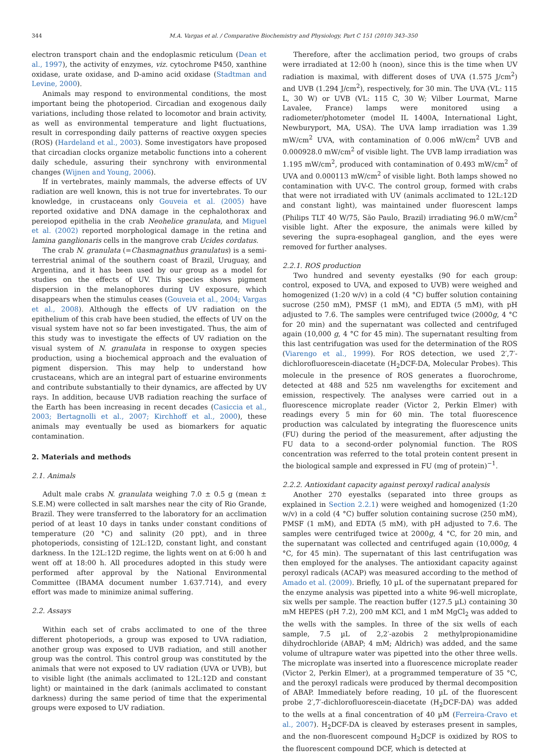344 M.A. Vargas et al. / Comparative Biochemistry and Physiology, Part C 151 (2010) 343–350
electron transport chain and the endoplasmic reticulum (Dean et al., 1997), the activity of enzymes, viz. cytochrome P450, xanthine oxidase, urate oxidase, and D-amino acid oxidase (Stadtman and Levine, 2000).
Animals may respond to environmental conditions, the most important being the photoperiod. Circadian and exogenous daily variations, including those related to locomotor and brain activity, as well as environmental temperature and light fluctuations, result in corresponding daily patterns of reactive oxygen species (ROS) (Hardeland et al., 2003). Some investigators have proposed that circadian clocks organize metabolic functions into a coherent daily schedule, assuring their synchrony with environmental changes (Wijnen and Young, 2006).
If in vertebrates, mainly mammals, the adverse effects of UV radiation are well known, this is not true for invertebrates. To our knowledge, in crustaceans only Gouveia et al. (2005) have reported oxidative and DNA damage in the cephalothorax and pereiopod epithelia in the crab Neohelice granulata, and Miguel et al. (2002) reported morphological damage in the retina and lamina ganglionaris cells in the mangrove crab Ucides cordatus.
The crab N. granulata (=Chasmagnathus granulatus) is a semi-terrestrial animal of the southern coast of Brazil, Uruguay, and Argentina, and it has been used by our group as a model for studies on the effects of UV. This species shows pigment dispersion in the melanophores during UV exposure, which disappears when the stimulus ceases (Gouveia et al., 2004; Vargas et al., 2008). Although the effects of UV radiation on the epithelium of this crab have been studied, the effects of UV on the visual system have not so far been investigated. Thus, the aim of this study was to investigate the effects of UV radiation on the visual system of N. granulata in response to oxygen species production, using a biochemical approach and the evaluation of pigment dispersion. This may help to understand how crustaceans, which are an integral part of estuarine environments and contribute substantially to their dynamics, are affected by UV rays. In addition, because UVB radiation reaching the surface of the Earth has been increasing in recent decades (Casiccia et al., 2003; Bertagnolli et al., 2007; Kirchhoff et al., 2000), these animals may eventually be used as biomarkers for aquatic contamination.
2. Materials and methods
2.1. Animals
Adult male crabs N. granulata weighing 7.0 ± 0.5 g (mean ± S.E.M) were collected in salt marshes near the city of Rio Grande, Brazil. They were transferred to the laboratory for an acclimation period of at least 10 days in tanks under constant conditions of temperature (20 °C) and salinity (20 ppt), and in three photoperiods, consisting of 12L:12D, constant light, and constant darkness. In the 12L:12D regime, the lights went on at 6:00 h and went off at 18:00 h. All procedures adopted in this study were performed after approval by the National Environmental Committee (IBAMA document number 1.637.714), and every effort was made to minimize animal suffering.
2.2. Assays
Within each set of crabs acclimated to one of the three different photoperiods, a group was exposed to UVA radiation, another group was exposed to UVB radiation, and still another group was the control. This control group was constituted by the animals that were not exposed to UV radiation (UVA or UVB), but to visible light (the animals acclimated to 12L:12D and constant light) or maintained in the dark (animals acclimated to constant darkness) during the same period of time that the experimental groups were exposed to UV radiation.
Therefore, after the acclimation period, two groups of crabs were irradiated at 12:00 h (noon), since this is the time when UV radiation is maximal, with different doses of UVA (1.575 J/cm<sup>2</sup>) and UVB (1.294 J/cm<sup>2</sup>), respectively, for 30 min. The UVA (VL: 115 L, 30 W) or UVB (VL: 115 C, 30 W; Vilber Lourmat, Marne Lavalee, France) lamps were monitored using a radiometer/photometer (model IL 1400A, International Light, Newburyport, MA, USA). The UVA lamp irradiation was 1.39 mW/cm<sup>2</sup> UVA, with contamination of 0.006 mW/cm<sup>2</sup> UVB and 0.000928.0 mW/cm<sup>2</sup> of visible light. The UVB lamp irradiation was 1.195 mW/cm<sup>2</sup>, produced with contamination of 0.493 mW/cm<sup>2</sup> of UVA and 0.000113 mW/cm<sup>2</sup> of visible light. Both lamps showed no contamination with UV-C. The control group, formed with crabs that were not irradiated with UV (animals acclimated to 12L:12D and constant light), was maintained under fluorescent lamps (Philips TLT 40 W/75, São Paulo, Brazil) irradiating 96.0 mW/cm<sup>2</sup> visible light. After the exposure, the animals were killed by severing the supra-esophageal ganglion, and the eyes were removed for further analyses.
2.2.1. ROS production
Two hundred and seventy eyestalks (90 for each group: control, exposed to UVA, and exposed to UVB) were weighed and homogenized (1:20 w/v) in a cold (4 °C) buffer solution containing sucrose (250 mM), PMSF (1 mM), and EDTA (5 mM), with pH adjusted to 7.6. The samples were centrifuged twice (2000g, 4 °C for 20 min) and the supernatant was collected and centrifuged again (10,000 g, 4 °C for 45 min). The supernatant resulting from this last centrifugation was used for the determination of the ROS (Viarengo et al., 1999). For ROS detection, we used 2′,7′-dichlorofluorescein-diacetate (H<sub>2</sub>DCF-DA, Molecular Probes). This molecule in the presence of ROS generates a fluorochrome, detected at 488 and 525 nm wavelengths for excitement and emission, respectively. The analyses were carried out in a fluorescence microplate reader (Victor 2, Perkin Elmer) with readings every 5 min for 60 min. The total fluorescence production was calculated by integrating the fluorescence units (FU) during the period of the measurement, after adjusting the FU data to a second-order polynomial function. The ROS concentration was referred to the total protein content present in the biological sample and expressed in FU (mg of protein)<sup>−1</sup>.
2.2.2. Antioxidant capacity against peroxyl radical analysis
Another 270 eyestalks (separated into three groups as explained in Section 2.2.1) were weighed and homogenized (1:20 w/v) in a cold (4 °C) buffer solution containing sucrose (250 mM), PMSF (1 mM), and EDTA (5 mM), with pH adjusted to 7.6. The samples were centrifuged twice at 2000g, 4 °C, for 20 min, and the supernatant was collected and centrifuged again (10,000g, 4 °C, for 45 min). The supernatant of this last centrifugation was then employed for the analyses. The antioxidant capacity against peroxyl radicals (ACAP) was measured according to the method of Amado et al. (2009). Briefly, 10 µL of the supernatant prepared for the enzyme analysis was pipetted into a white 96-well microplate, six wells per sample. The reaction buffer (127.5 µL) containing 30 mM HEPES (pH 7.2), 200 mM KCl, and 1 mM MgCl<sub>2</sub> was added to the wells with the samples. In three of the six wells of each sample, 7.5 µL of 2,2′-azobis 2 methylpropionamidine dihydrochloride (ABAP; 4 mM; Aldrich) was added, and the same volume of ultrapure water was pipetted into the other three wells. The microplate was inserted into a fluorescence microplate reader (Victor 2, Perkin Elmer), at a programmed temperature of 35 °C, and the peroxyl radicals were produced by thermal decomposition of ABAP. Immediately before reading, 10 µL of the fluorescent probe 2′,7′-dichlorofluorescein-diacetate (H<sub>2</sub>DCF-DA) was added to the wells at a final concentration of 40 µM (Ferreira-Cravo et al., 2007). H<sub>2</sub>DCF-DA is cleaved by esterases present in samples, and the non-fluorescent compound H<sub>2</sub>DCF is oxidized by ROS to the fluorescent compound DCF, which is detected at